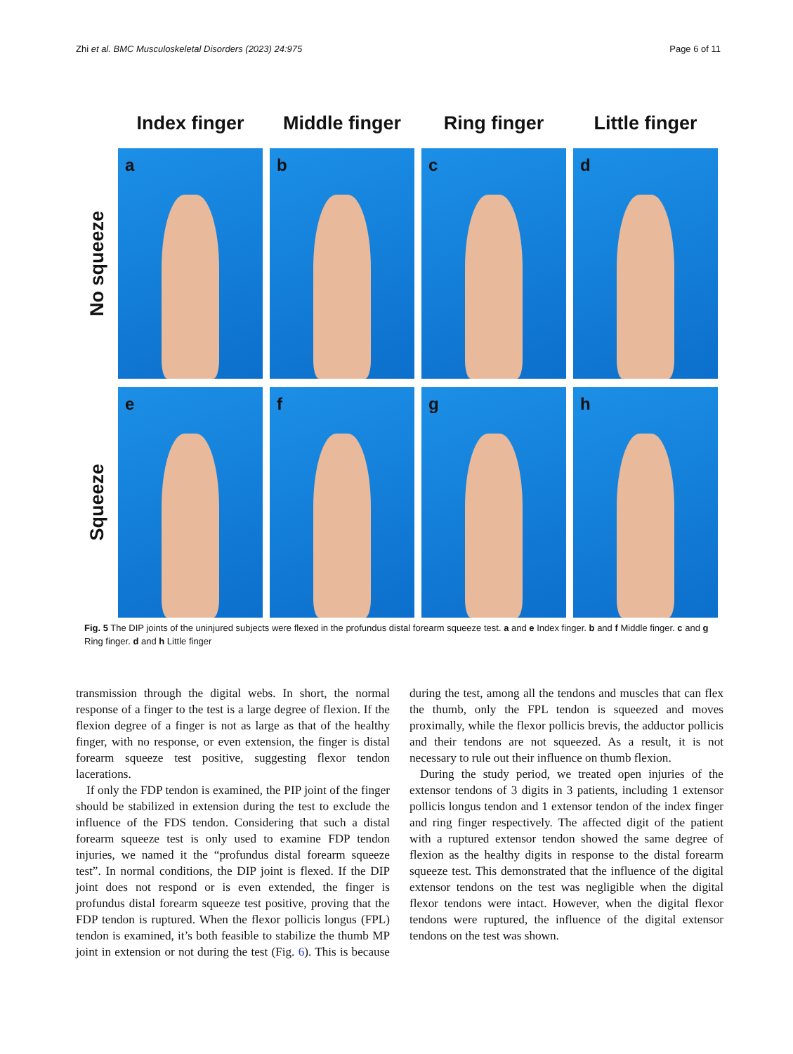Zhi et al. BMC Musculoskeletal Disorders (2023) 24:975 Page 6 of 11
Index finger
Middle finger
Ring finger
Little finger
No squeeze
a
b
c
d
Squeeze
e
f
g
h
Fig. 5 The DIP joints of the uninjured subjects were flexed in the profundus distal forearm squeeze test. a and e Index finger. b and f Middle finger. c and g Ring finger. d and h Little finger
transmission through the digital webs. In short, the normal response of a finger to the test is a large degree of flexion. If the flexion degree of a finger is not as large as that of the healthy finger, with no response, or even extension, the finger is distal forearm squeeze test positive, suggesting flexor tendon lacerations.
If only the FDP tendon is examined, the PIP joint of the finger should be stabilized in extension during the test to exclude the influence of the FDS tendon. Considering that such a distal forearm squeeze test is only used to examine FDP tendon injuries, we named it the “profundus distal forearm squeeze test”. In normal conditions, the DIP joint is flexed. If the DIP joint does not respond or is even extended, the finger is profundus distal forearm squeeze test positive, proving that the FDP tendon is ruptured. When the flexor pollicis longus (FPL) tendon is examined, it’s both feasible to stabilize the thumb MP joint in extension or not during the test (Fig. 6). This is because during the test, among all the tendons and muscles that can flex the thumb, only the FPL tendon is squeezed and moves proximally, while the flexor pollicis brevis, the adductor pollicis and their tendons are not squeezed. As a result, it is not necessary to rule out their influence on thumb flexion.
During the study period, we treated open injuries of the extensor tendons of 3 digits in 3 patients, including 1 extensor pollicis longus tendon and 1 extensor tendon of the index finger and ring finger respectively. The affected digit of the patient with a ruptured extensor tendon showed the same degree of flexion as the healthy digits in response to the distal forearm squeeze test. This demonstrated that the influence of the digital extensor tendons on the test was negligible when the digital flexor tendons were intact. However, when the digital flexor tendons were ruptured, the influence of the digital extensor tendons on the test was shown.